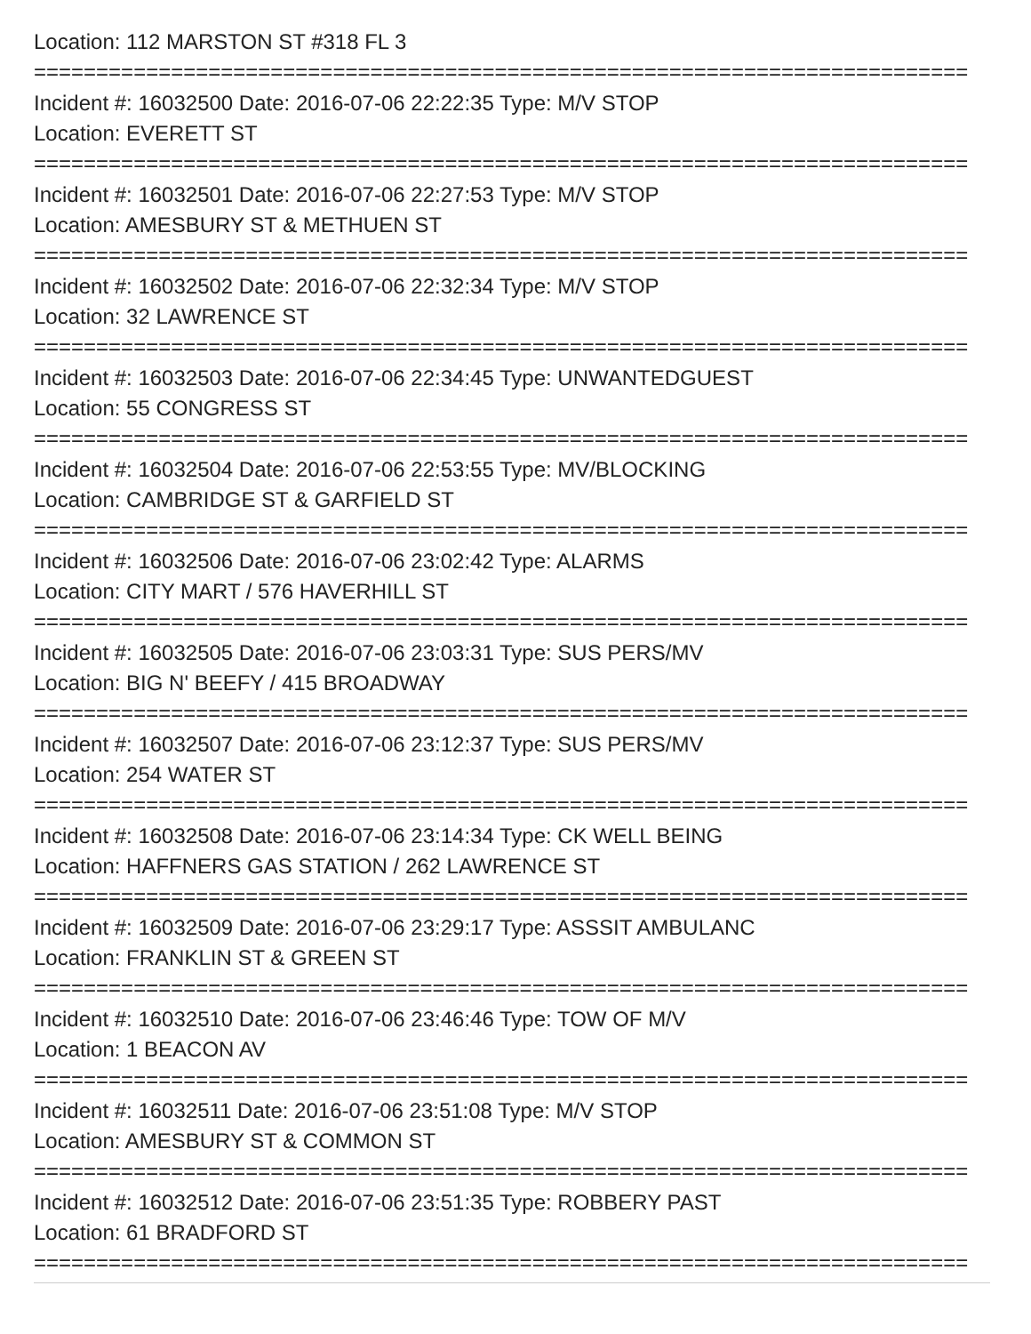Location: 112 MARSTON ST #318 FL 3
===========================================================================
Incident #: 16032500 Date: 2016-07-06 22:22:35 Type: M/V STOP
Location: EVERETT ST
===========================================================================
Incident #: 16032501 Date: 2016-07-06 22:27:53 Type: M/V STOP
Location: AMESBURY ST & METHUEN ST
===========================================================================
Incident #: 16032502 Date: 2016-07-06 22:32:34 Type: M/V STOP
Location: 32 LAWRENCE ST
===========================================================================
Incident #: 16032503 Date: 2016-07-06 22:34:45 Type: UNWANTEDGUEST
Location: 55 CONGRESS ST
===========================================================================
Incident #: 16032504 Date: 2016-07-06 22:53:55 Type: MV/BLOCKING
Location: CAMBRIDGE ST & GARFIELD ST
===========================================================================
Incident #: 16032506 Date: 2016-07-06 23:02:42 Type: ALARMS
Location: CITY MART / 576 HAVERHILL ST
===========================================================================
Incident #: 16032505 Date: 2016-07-06 23:03:31 Type: SUS PERS/MV
Location: BIG N' BEEFY / 415 BROADWAY
===========================================================================
Incident #: 16032507 Date: 2016-07-06 23:12:37 Type: SUS PERS/MV
Location: 254 WATER ST
===========================================================================
Incident #: 16032508 Date: 2016-07-06 23:14:34 Type: CK WELL BEING
Location: HAFFNERS GAS STATION / 262 LAWRENCE ST
===========================================================================
Incident #: 16032509 Date: 2016-07-06 23:29:17 Type: ASSSIT AMBULANC
Location: FRANKLIN ST & GREEN ST
===========================================================================
Incident #: 16032510 Date: 2016-07-06 23:46:46 Type: TOW OF M/V
Location: 1 BEACON AV
===========================================================================
Incident #: 16032511 Date: 2016-07-06 23:51:08 Type: M/V STOP
Location: AMESBURY ST & COMMON ST
===========================================================================
Incident #: 16032512 Date: 2016-07-06 23:51:35 Type: ROBBERY PAST
Location: 61 BRADFORD ST
===========================================================================